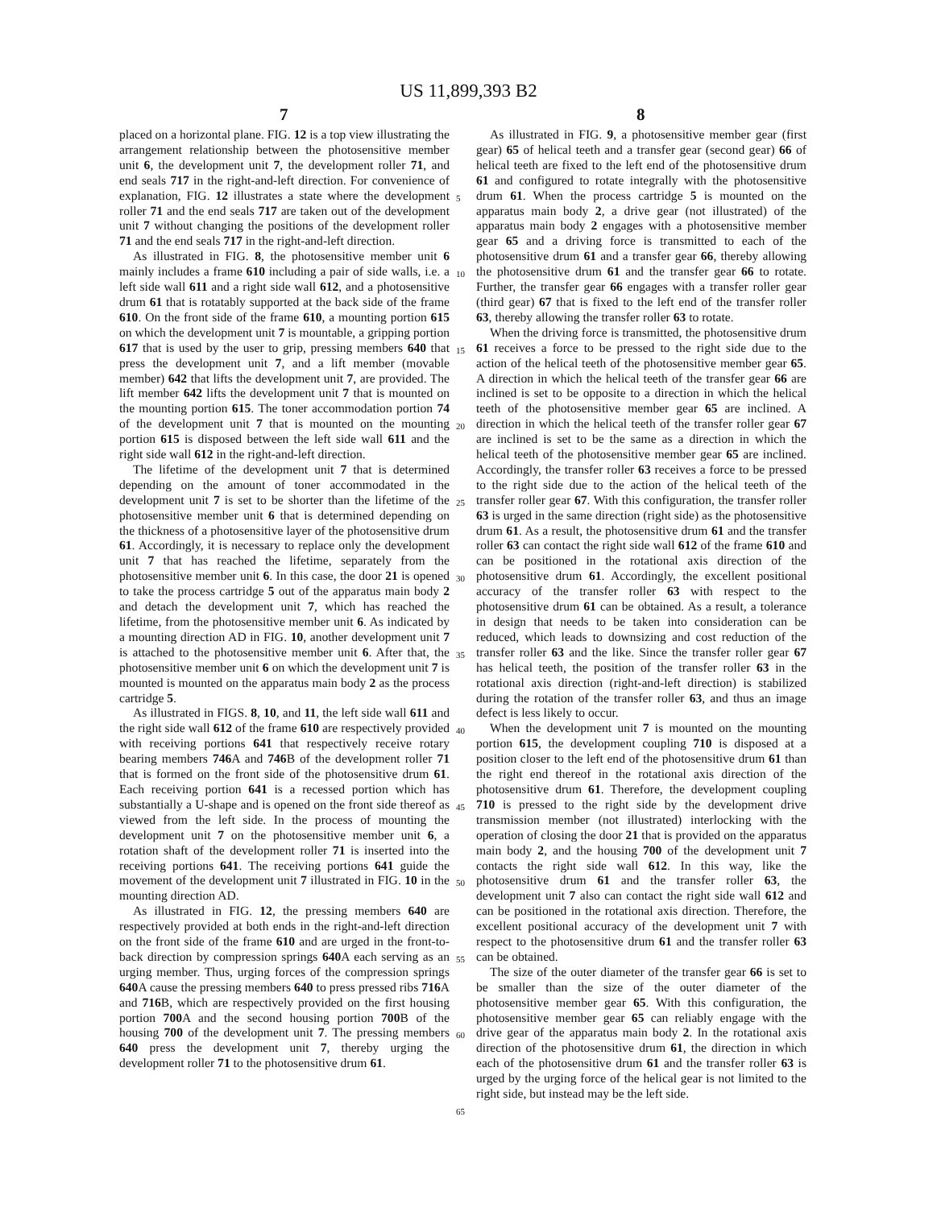US 11,899,393 B2
7 8
placed on a horizontal plane. FIG. 12 is a top view illustrating the arrangement relationship between the photosensitive member unit 6, the development unit 7, the development roller 71, and end seals 717 in the right-and-left direction. For convenience of explanation, FIG. 12 illustrates a state where the development roller 71 and the end seals 717 are taken out of the development unit 7 without changing the positions of the development roller 71 and the end seals 717 in the right-and-left direction.
As illustrated in FIG. 8, the photosensitive member unit 6 mainly includes a frame 610 including a pair of side walls, i.e. a left side wall 611 and a right side wall 612, and a photosensitive drum 61 that is rotatably supported at the back side of the frame 610. On the front side of the frame 610, a mounting portion 615 on which the development unit 7 is mountable, a gripping portion 617 that is used by the user to grip, pressing members 640 that press the development unit 7, and a lift member (movable member) 642 that lifts the development unit 7, are provided. The lift member 642 lifts the development unit 7 that is mounted on the mounting portion 615. The toner accommodation portion 74 of the development unit 7 that is mounted on the mounting portion 615 is disposed between the left side wall 611 and the right side wall 612 in the right-and-left direction.
The lifetime of the development unit 7 that is determined depending on the amount of toner accommodated in the development unit 7 is set to be shorter than the lifetime of the photosensitive member unit 6 that is determined depending on the thickness of a photosensitive layer of the photosensitive drum 61. Accordingly, it is necessary to replace only the development unit 7 that has reached the lifetime, separately from the photosensitive member unit 6. In this case, the door 21 is opened to take the process cartridge 5 out of the apparatus main body 2 and detach the development unit 7, which has reached the lifetime, from the photosensitive member unit 6. As indicated by a mounting direction AD in FIG. 10, another development unit 7 is attached to the photosensitive member unit 6. After that, the photosensitive member unit 6 on which the development unit 7 is mounted is mounted on the apparatus main body 2 as the process cartridge 5.
As illustrated in FIGS. 8, 10, and 11, the left side wall 611 and the right side wall 612 of the frame 610 are respectively provided with receiving portions 641 that respectively receive rotary bearing members 746 A and 746 B of the development roller 71 that is formed on the front side of the photosensitive drum 61. Each receiving portion 641 is a recessed portion which has substantially a U-shape and is opened on the front side thereof as viewed from the left side. In the process of mounting the development unit 7 on the photosensitive member unit 6, a rotation shaft of the development roller 71 is inserted into the receiving portions 641. The receiving portions 641 guide the movement of the development unit 7 illustrated in FIG. 10 in the mounting direction AD.
As illustrated in FIG. 12, the pressing members 640 are respectively provided at both ends in the right-and-left direction on the front side of the frame 610 and are urged in the front-to-back direction by compression springs 640 A each serving as an urging member. Thus, urging forces of the compression springs 640 A cause the pressing members 640 to press pressed ribs 716 A and 716 B, which are respectively provided on the first housing portion 700 A and the second housing portion 700 B of the housing 700 of the development unit 7. The pressing members 640 press the development unit 7, thereby urging the development roller 71 to the photosensitive drum 61.
5
10
15
20
25
30
35
40
45
50
55
60
65
As illustrated in FIG. 9, a photosensitive member gear (first gear) 65 of helical teeth and a transfer gear (second gear) 66 of helical teeth are fixed to the left end of the photosensitive drum 61 and configured to rotate integrally with the photosensitive drum 61. When the process cartridge 5 is mounted on the apparatus main body 2, a drive gear (not illustrated) of the apparatus main body 2 engages with a photosensitive member gear 65 and a driving force is transmitted to each of the photosensitive drum 61 and a transfer gear 66, thereby allowing the photosensitive drum 61 and the transfer gear 66 to rotate. Further, the transfer gear 66 engages with a transfer roller gear (third gear) 67 that is fixed to the left end of the transfer roller 63, thereby allowing the transfer roller 63 to rotate.
When the driving force is transmitted, the photosensitive drum 61 receives a force to be pressed to the right side due to the action of the helical teeth of the photosensitive member gear 65. A direction in which the helical teeth of the transfer gear 66 are inclined is set to be opposite to a direction in which the helical teeth of the photosensitive member gear 65 are inclined. A direction in which the helical teeth of the transfer roller gear 67 are inclined is set to be the same as a direction in which the helical teeth of the photosensitive member gear 65 are inclined. Accordingly, the transfer roller 63 receives a force to be pressed to the right side due to the action of the helical teeth of the transfer roller gear 67. With this configuration, the transfer roller 63 is urged in the same direction (right side) as the photosensitive drum 61. As a result, the photosensitive drum 61 and the transfer roller 63 can contact the right side wall 612 of the frame 610 and can be positioned in the rotational axis direction of the photosensitive drum 61. Accordingly, the excellent positional accuracy of the transfer roller 63 with respect to the photosensitive drum 61 can be obtained. As a result, a tolerance in design that needs to be taken into consideration can be reduced, which leads to downsizing and cost reduction of the transfer roller 63 and the like. Since the transfer roller gear 67 has helical teeth, the position of the transfer roller 63 in the rotational axis direction (right-and-left direction) is stabilized during the rotation of the transfer roller 63, and thus an image defect is less likely to occur.
When the development unit 7 is mounted on the mounting portion 615, the development coupling 710 is disposed at a position closer to the left end of the photosensitive drum 61 than the right end thereof in the rotational axis direction of the photosensitive drum 61. Therefore, the development coupling 710 is pressed to the right side by the development drive transmission member (not illustrated) interlocking with the operation of closing the door 21 that is provided on the apparatus main body 2, and the housing 700 of the development unit 7 contacts the right side wall 612. In this way, like the photosensitive drum 61 and the transfer roller 63, the development unit 7 also can contact the right side wall 612 and can be positioned in the rotational axis direction. Therefore, the excellent positional accuracy of the development unit 7 with respect to the photosensitive drum 61 and the transfer roller 63 can be obtained.
The size of the outer diameter of the transfer gear 66 is set to be smaller than the size of the outer diameter of the photosensitive member gear 65. With this configuration, the photosensitive member gear 65 can reliably engage with the drive gear of the apparatus main body 2. In the rotational axis direction of the photosensitive drum 61, the direction in which each of the photosensitive drum 61 and the transfer roller 63 is urged by the urging force of the helical gear is not limited to the right side, but instead may be the left side.